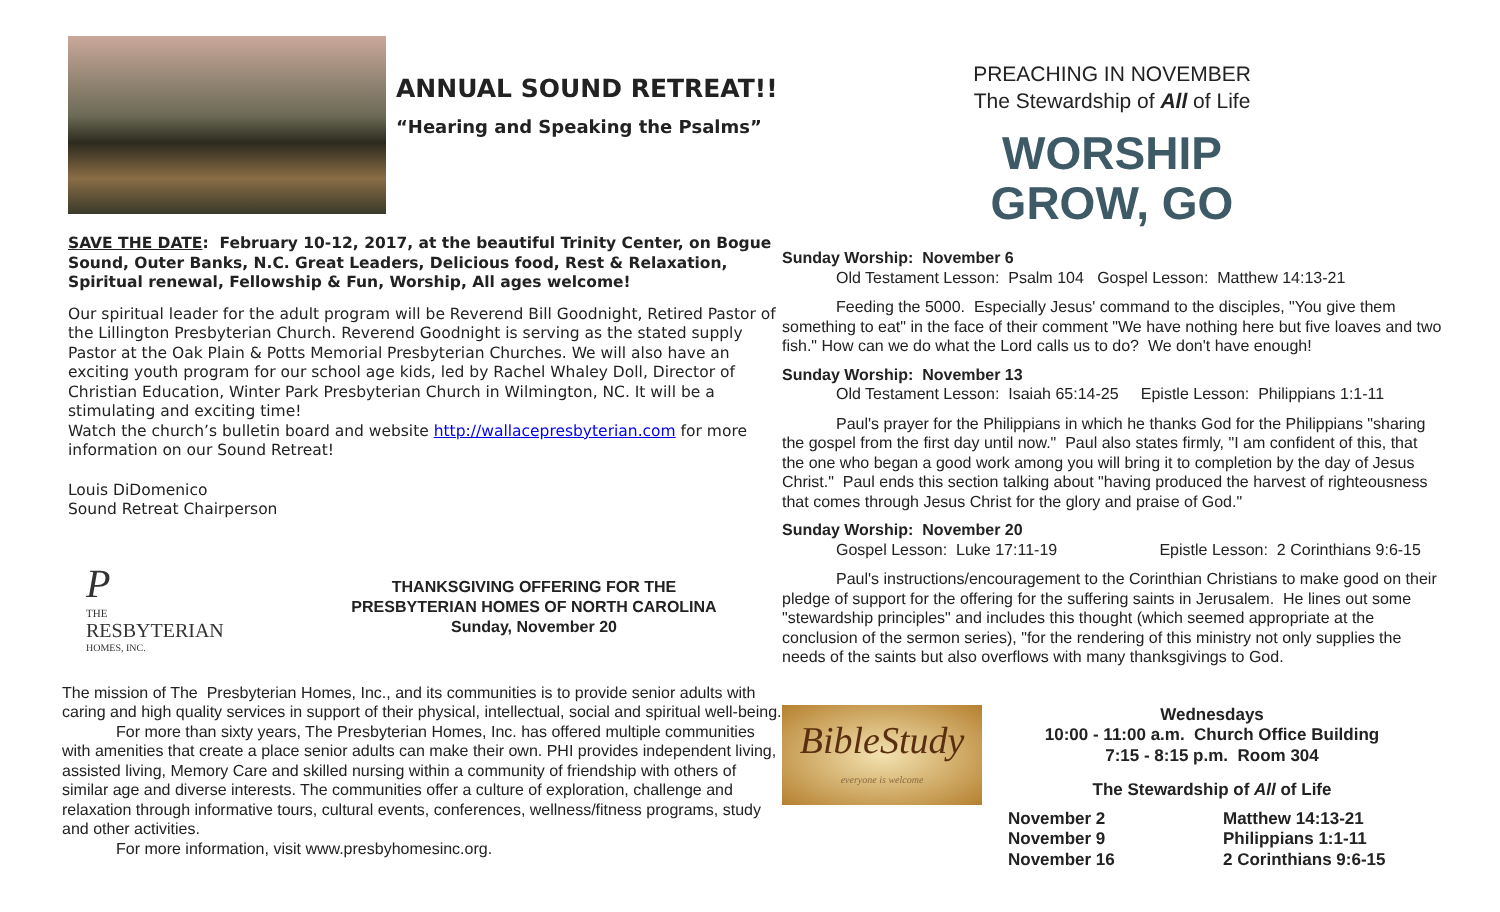ANNUAL SOUND RETREAT!!
“Hearing and Speaking the Psalms”
SAVE THE DATE: February 10-12, 2017, at the beautiful Trinity Center, on Bogue Sound, Outer Banks, N.C. Great Leaders, Delicious food, Rest & Relaxation, Spiritual renewal, Fellowship & Fun, Worship, All ages welcome!
Our spiritual leader for the adult program will be Reverend Bill Goodnight, Retired Pastor of the Lillington Presbyterian Church. Reverend Goodnight is serving as the stated supply Pastor at the Oak Plain & Potts Memorial Presbyterian Churches. We will also have an exciting youth program for our school age kids, led by Rachel Whaley Doll, Director of Christian Education, Winter Park Presbyterian Church in Wilmington, NC. It will be a stimulating and exciting time!
Watch the church’s bulletin board and website http://wallacepresbyterian.com for more information on our Sound Retreat!
Louis DiDomenico
Sound Retreat Chairperson
P
THE
RESBYTERIAN
HOMES, INC.
THANKSGIVING OFFERING FOR THE
PRESBYTERIAN HOMES OF NORTH CAROLINA
Sunday, November 20
The mission of The Presbyterian Homes, Inc., and its communities is to provide senior adults with caring and high quality services in support of their physical, intellectual, social and spiritual well-being.
For more than sixty years, The Presbyterian Homes, Inc. has offered multiple communities with amenities that create a place senior adults can make their own. PHI provides independent living, assisted living, Memory Care and skilled nursing within a community of friendship with others of similar age and diverse interests. The communities offer a culture of exploration, challenge and relaxation through informative tours, cultural events, conferences, wellness/fitness programs, study and other activities.
For more information, visit www.presbyhomesinc.org.
PREACHING IN NOVEMBER
The Stewardship of All of Life
WORSHIP
GROW, GO
Sunday Worship: November 6
Old Testament Lesson: Psalm 104 Gospel Lesson: Matthew 14:13-21
Feeding the 5000. Especially Jesus' command to the disciples, "You give them something to eat" in the face of their comment "We have nothing here but five loaves and two fish." How can we do what the Lord calls us to do? We don't have enough!
Sunday Worship: November 13
Old Testament Lesson: Isaiah 65:14-25 Epistle Lesson: Philippians 1:1-11
Paul's prayer for the Philippians in which he thanks God for the Philippians "sharing the gospel from the first day until now." Paul also states firmly, "I am confident of this, that the one who began a good work among you will bring it to completion by the day of Jesus Christ." Paul ends this section talking about "having produced the harvest of righteousness that comes through Jesus Christ for the glory and praise of God."
Sunday Worship: November 20
Gospel Lesson: Luke 17:11-19 Epistle Lesson: 2 Corinthians 9:6-15
Paul's instructions/encouragement to the Corinthian Christians to make good on their pledge of support for the offering for the suffering saints in Jerusalem. He lines out some "stewardship principles" and includes this thought (which seemed appropriate at the conclusion of the sermon series), "for the rendering of this ministry not only supplies the needs of the saints but also overflows with many thanksgivings to God.
BibleStudy
everyone is welcome
Wednesdays
10:00 - 11:00 a.m. Church Office Building
7:15 - 8:15 p.m. Room 304
The Stewardship of All of Life
| November 2 | Matthew 14:13-21 |
| November 9 | Philippians 1:1-11 |
| November 16 | 2 Corinthians 9:6-15 |